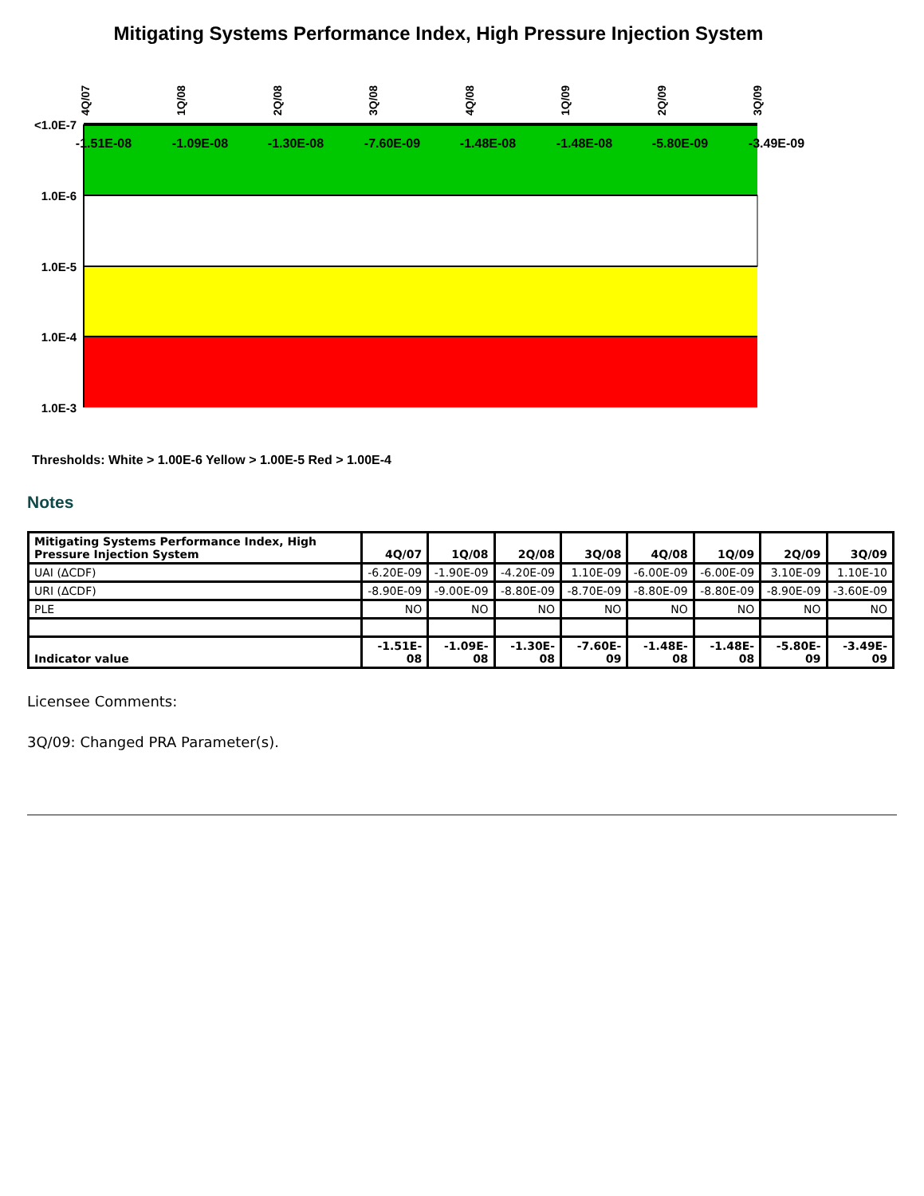Mitigating Systems Performance Index, High Pressure Injection System
<1.0E-7
1.0E-6
1.0E-5
1.0E-4
1.0E-3
4Q/07
1Q/08
2Q/08
3Q/08
4Q/08
1Q/09
2Q/09
3Q/09
-1.51E-08
-1.09E-08
-1.30E-08
-7.60E-09
-1.48E-08
-1.48E-08
-5.80E-09
-3.49E-09
Thresholds: White > 1.00E-6 Yellow > 1.00E-5 Red > 1.00E-4
Notes
| Mitigating Systems Performance Index, High Pressure Injection System | 4Q/07 | 1Q/08 | 2Q/08 | 3Q/08 | 4Q/08 | 1Q/09 | 2Q/09 | 3Q/09 |
| --- | --- | --- | --- | --- | --- | --- | --- | --- |
| UAI (ΔCDF) | -6.20E-09 | -1.90E-09 | -4.20E-09 | 1.10E-09 | -6.00E-09 | -6.00E-09 | 3.10E-09 | 1.10E-10 |
| URI (ΔCDF) | -8.90E-09 | -9.00E-09 | -8.80E-09 | -8.70E-09 | -8.80E-09 | -8.80E-09 | -8.90E-09 | -3.60E-09 |
| PLE | NO | NO | NO | NO | NO | NO | NO | NO |
| Indicator value | -1.51E-08 | -1.09E-08 | -1.30E-08 | -7.60E-09 | -1.48E-08 | -1.48E-08 | -5.80E-09 | -3.49E-09 |
Licensee Comments:
3Q/09: Changed PRA Parameter(s).